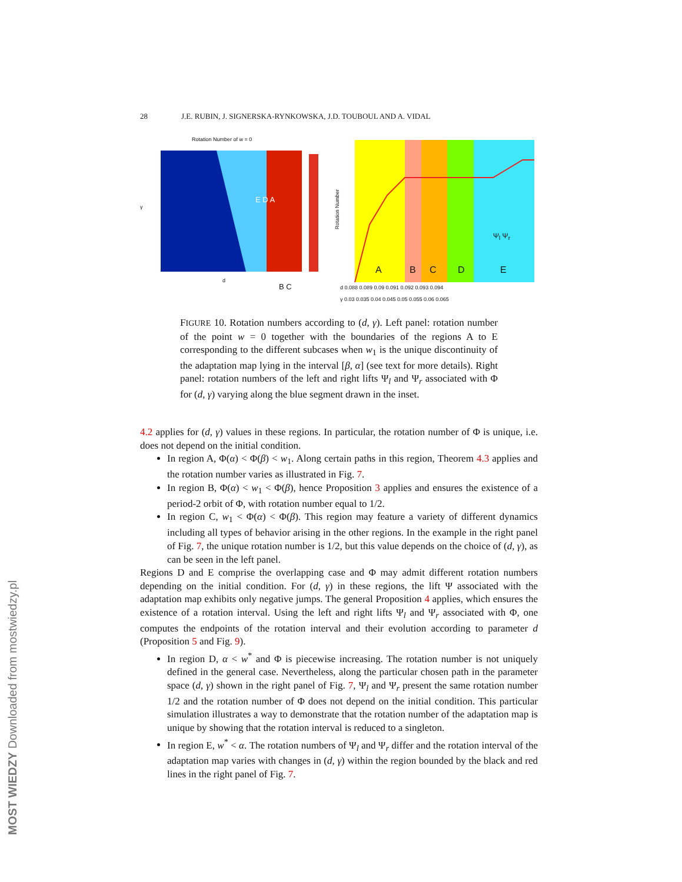28 J.E. RUBIN, J. SIGNERSKA-RYNKOWSKA, J.D. TOUBOUL AND A. VIDAL
Rotation Number of w = 0
γ
d
B C
E D A
Rotation Number
A B C D E
Ψ<sub>l</sub> Ψ<sub>r</sub>
d 0.088 0.089 0.09 0.091 0.092 0.093 0.094
γ 0.03 0.035 0.04 0.045 0.05 0.055 0.06 0.065
FIGURE 10. Rotation numbers according to (d, γ). Left panel: rotation number of the point w = 0 together with the boundaries of the regions A to E corresponding to the different subcases when w<sub>1</sub> is the unique discontinuity of the adaptation map lying in the interval [β, α] (see text for more details). Right panel: rotation numbers of the left and right lifts Ψ<sub>l</sub> and Ψ<sub>r</sub> associated with Φ for (d, γ) varying along the blue segment drawn in the inset.
4.2 applies for (d, γ) values in these regions. In particular, the rotation number of Φ is unique, i.e. does not depend on the initial condition.
In region A, Φ(α) < Φ(β) < w<sub>1</sub>. Along certain paths in this region, Theorem 4.3 applies and the rotation number varies as illustrated in Fig. 7.
In region B, Φ(α) < w<sub>1</sub> < Φ(β), hence Proposition 3 applies and ensures the existence of a period-2 orbit of Φ, with rotation number equal to 1/2.
In region C, w<sub>1</sub> < Φ(α) < Φ(β). This region may feature a variety of different dynamics including all types of behavior arising in the other regions. In the example in the right panel of Fig. 7, the unique rotation number is 1/2, but this value depends on the choice of (d, γ), as can be seen in the left panel.
Regions D and E comprise the overlapping case and Φ may admit different rotation numbers depending on the initial condition. For (d, γ) in these regions, the lift Ψ associated with the adaptation map exhibits only negative jumps. The general Proposition 4 applies, which ensures the existence of a rotation interval. Using the left and right lifts Ψ<sub>l</sub> and Ψ<sub>r</sub> associated with Φ, one computes the endpoints of the rotation interval and their evolution according to parameter d (Proposition 5 and Fig. 9).
In region D, α < w<sup>*</sup> and Φ is piecewise increasing. The rotation number is not uniquely defined in the general case. Nevertheless, along the particular chosen path in the parameter space (d, γ) shown in the right panel of Fig. 7, Ψ<sub>l</sub> and Ψ<sub>r</sub> present the same rotation number 1/2 and the rotation number of Φ does not depend on the initial condition. This particular simulation illustrates a way to demonstrate that the rotation number of the adaptation map is unique by showing that the rotation interval is reduced to a singleton.
In region E, w<sup>*</sup> < α. The rotation numbers of Ψ<sub>l</sub> and Ψ<sub>r</sub> differ and the rotation interval of the adaptation map varies with changes in (d, γ) within the region bounded by the black and red lines in the right panel of Fig. 7.
MOST WIEDZY Downloaded from mostwiedzy.pl